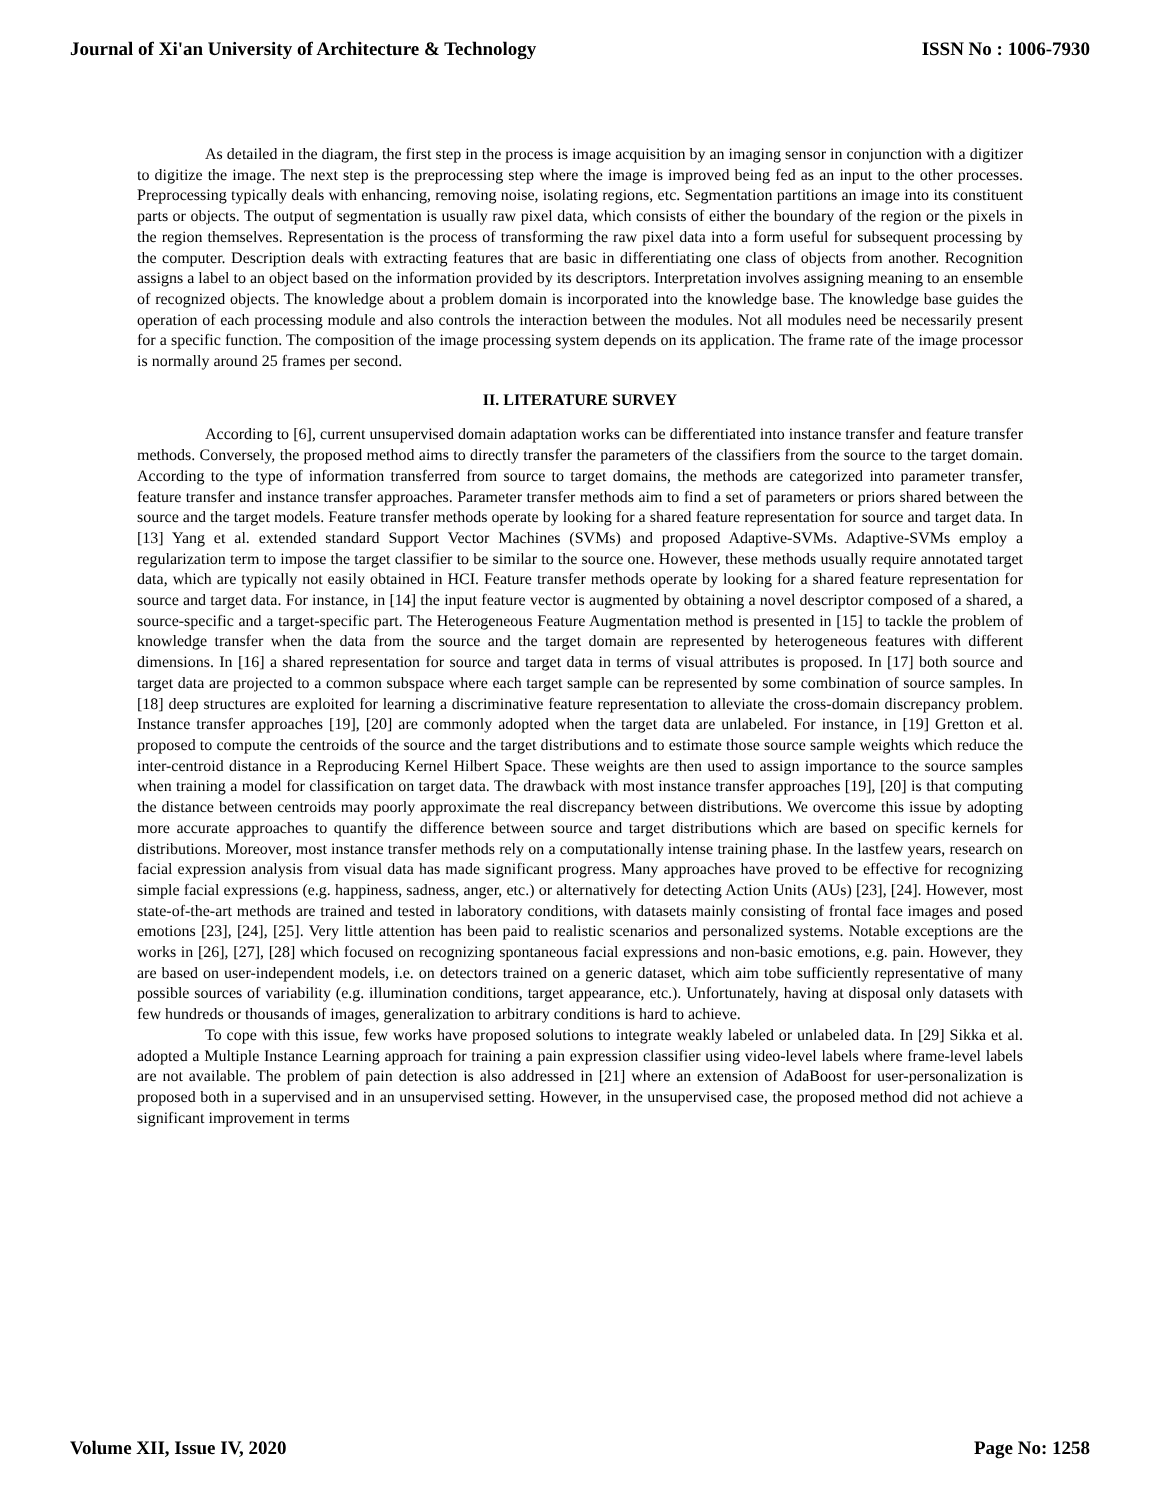Journal of Xi'an University of Architecture & Technology ISSN No : 1006-7930
As detailed in the diagram, the first step in the process is image acquisition by an imaging sensor in conjunction with a digitizer to digitize the image. The next step is the preprocessing step where the image is improved being fed as an input to the other processes. Preprocessing typically deals with enhancing, removing noise, isolating regions, etc. Segmentation partitions an image into its constituent parts or objects. The output of segmentation is usually raw pixel data, which consists of either the boundary of the region or the pixels in the region themselves. Representation is the process of transforming the raw pixel data into a form useful for subsequent processing by the computer. Description deals with extracting features that are basic in differentiating one class of objects from another. Recognition assigns a label to an object based on the information provided by its descriptors. Interpretation involves assigning meaning to an ensemble of recognized objects. The knowledge about a problem domain is incorporated into the knowledge base. The knowledge base guides the operation of each processing module and also controls the interaction between the modules. Not all modules need be necessarily present for a specific function. The composition of the image processing system depends on its application. The frame rate of the image processor is normally around 25 frames per second.
II. LITERATURE SURVEY
According to [6], current unsupervised domain adaptation works can be differentiated into instance transfer and feature transfer methods. Conversely, the proposed method aims to directly transfer the parameters of the classifiers from the source to the target domain. According to the type of information transferred from source to target domains, the methods are categorized into parameter transfer, feature transfer and instance transfer approaches. Parameter transfer methods aim to find a set of parameters or priors shared between the source and the target models. Feature transfer methods operate by looking for a shared feature representation for source and target data. In [13] Yang et al. extended standard Support Vector Machines (SVMs) and proposed Adaptive-SVMs. Adaptive-SVMs employ a regularization term to impose the target classifier to be similar to the source one. However, these methods usually require annotated target data, which are typically not easily obtained in HCI. Feature transfer methods operate by looking for a shared feature representation for source and target data. For instance, in [14] the input feature vector is augmented by obtaining a novel descriptor composed of a shared, a source-specific and a target-specific part. The Heterogeneous Feature Augmentation method is presented in [15] to tackle the problem of knowledge transfer when the data from the source and the target domain are represented by heterogeneous features with different dimensions. In [16] a shared representation for source and target data in terms of visual attributes is proposed. In [17] both source and target data are projected to a common subspace where each target sample can be represented by some combination of source samples. In [18] deep structures are exploited for learning a discriminative feature representation to alleviate the cross-domain discrepancy problem. Instance transfer approaches [19], [20] are commonly adopted when the target data are unlabeled. For instance, in [19] Gretton et al. proposed to compute the centroids of the source and the target distributions and to estimate those source sample weights which reduce the inter-centroid distance in a Reproducing Kernel Hilbert Space. These weights are then used to assign importance to the source samples when training a model for classification on target data. The drawback with most instance transfer approaches [19], [20] is that computing the distance between centroids may poorly approximate the real discrepancy between distributions. We overcome this issue by adopting more accurate approaches to quantify the difference between source and target distributions which are based on specific kernels for distributions. Moreover, most instance transfer methods rely on a computationally intense training phase. In the lastfew years, research on facial expression analysis from visual data has made significant progress. Many approaches have proved to be effective for recognizing simple facial expressions (e.g. happiness, sadness, anger, etc.) or alternatively for detecting Action Units (AUs) [23], [24]. However, most state-of-the-art methods are trained and tested in laboratory conditions, with datasets mainly consisting of frontal face images and posed emotions [23], [24], [25]. Very little attention has been paid to realistic scenarios and personalized systems. Notable exceptions are the works in [26], [27], [28] which focused on recognizing spontaneous facial expressions and non-basic emotions, e.g. pain. However, they are based on user-independent models, i.e. on detectors trained on a generic dataset, which aim tobe sufficiently representative of many possible sources of variability (e.g. illumination conditions, target appearance, etc.). Unfortunately, having at disposal only datasets with few hundreds or thousands of images, generalization to arbitrary conditions is hard to achieve.
To cope with this issue, few works have proposed solutions to integrate weakly labeled or unlabeled data. In [29] Sikka et al. adopted a Multiple Instance Learning approach for training a pain expression classifier using video-level labels where frame-level labels are not available. The problem of pain detection is also addressed in [21] where an extension of AdaBoost for user-personalization is proposed both in a supervised and in an unsupervised setting. However, in the unsupervised case, the proposed method did not achieve a significant improvement in terms
Volume XII, Issue IV, 2020 Page No: 1258